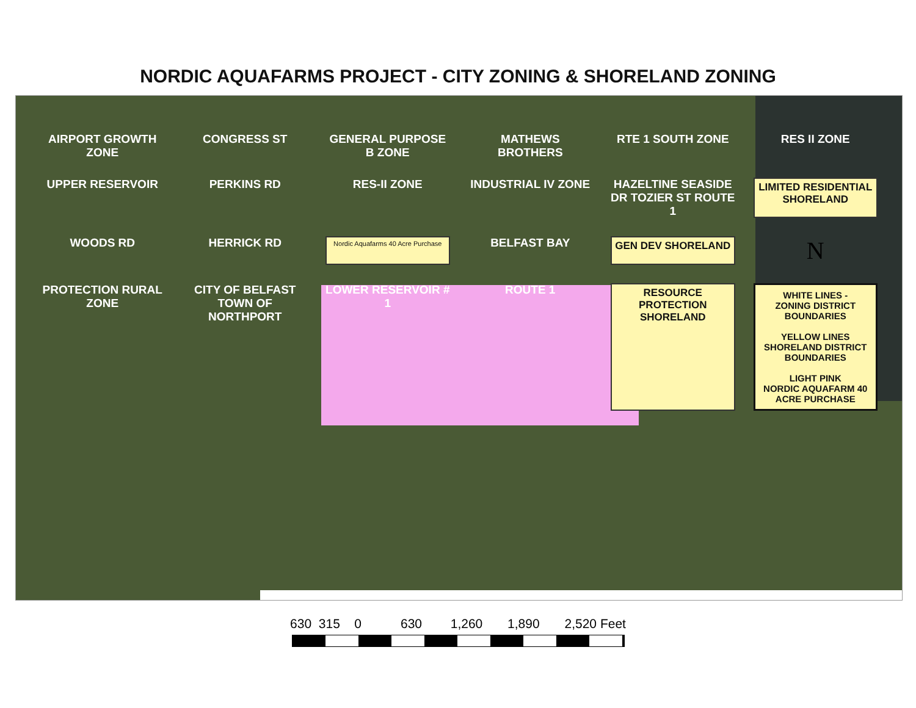NORDIC AQUAFARMS PROJECT - CITY ZONING & SHORELAND ZONING
AIRPORT GROWTH ZONE
CONGRESS ST
GENERAL PURPOSE B ZONE
MATHEWS BROTHERS
RTE 1 SOUTH ZONE
RES II ZONE
UPPER RESERVOIR
PERKINS RD
RES-II ZONE
INDUSTRIAL IV ZONE
HAZELTINE SEASIDE DR TOZIER ST ROUTE 1
LIMITED RESIDENTIAL SHORELAND
WOODS RD
HERRICK RD
Nordic Aquafarms 40 Acre Purchase
BELFAST BAY
GEN DEV SHORELAND
N
PROTECTION RURAL ZONE
CITY OF BELFAST TOWN OF NORTHPORT
LOWER RESERVOIR # 1
ROUTE 1
RESOURCE PROTECTION SHORELAND
WHITE LINES -
ZONING DISTRICT BOUNDARIES
YELLOW LINES
SHORELAND DISTRICT BOUNDARIES
LIGHT PINK
NORDIC AQUAFARM 40 ACRE PURCHASE
630 315 0 630 1,260 1,890 2,520 Feet